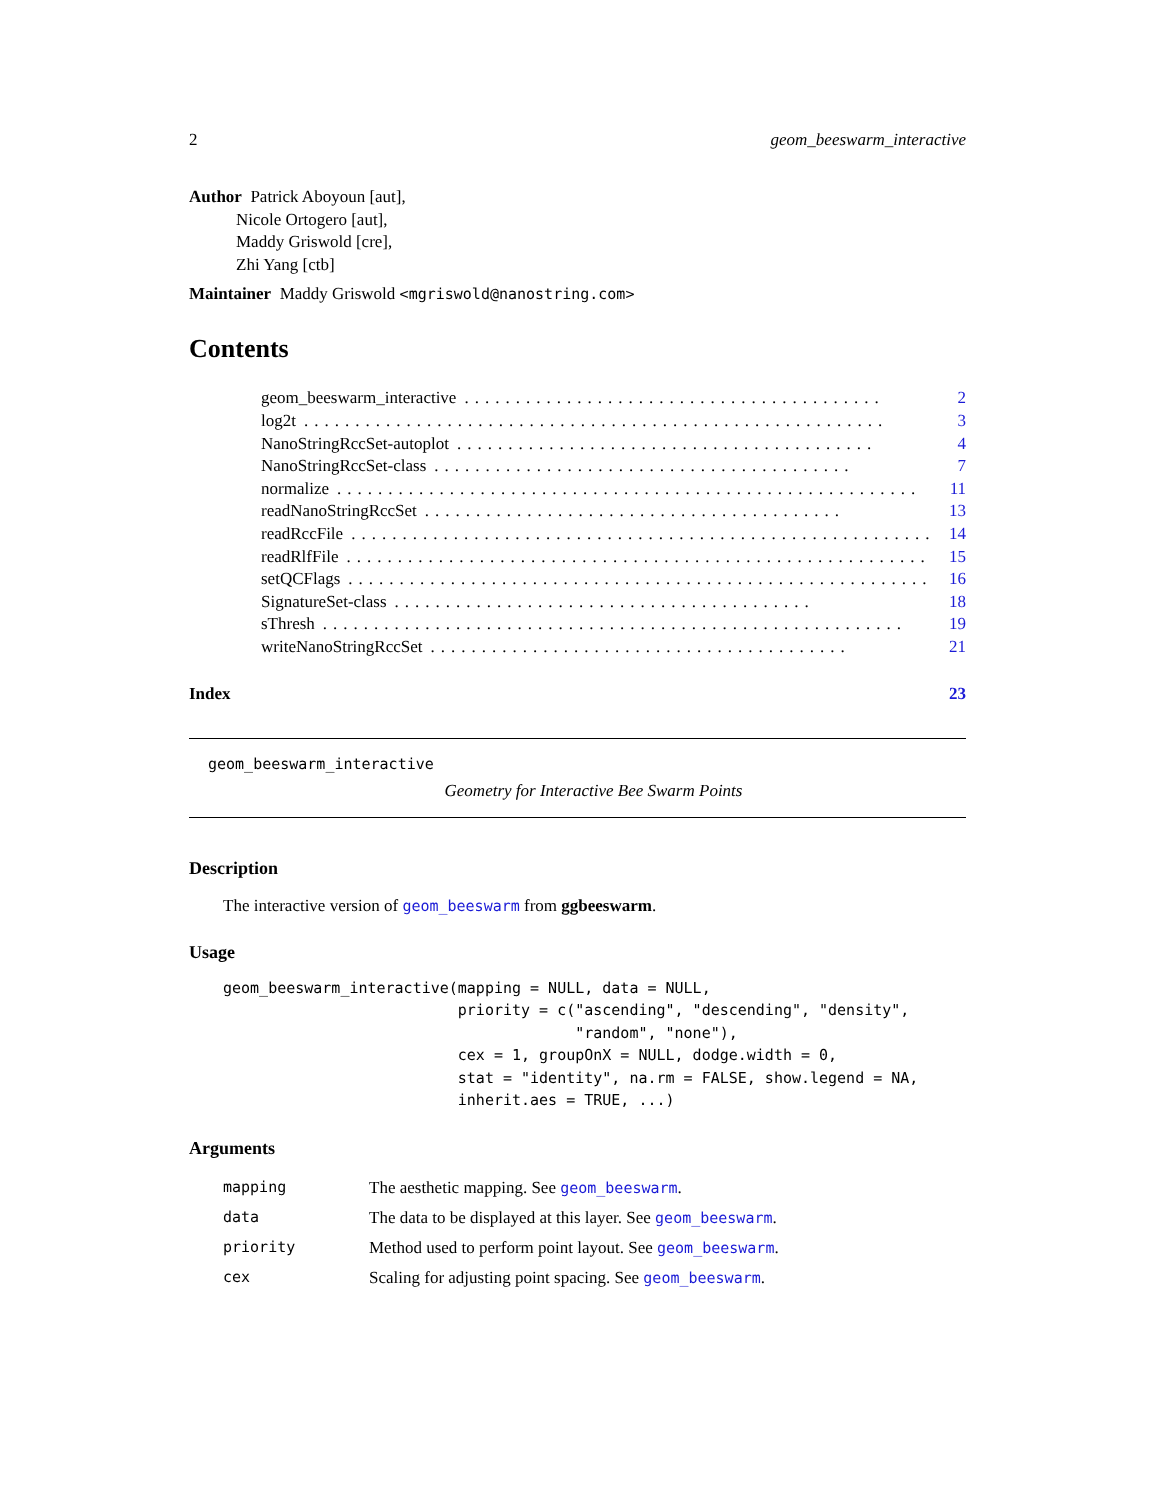2 geom_beeswarm_interactive
Author Patrick Aboyoun [aut],
Nicole Ortogero [aut],
Maddy Griswold [cre],
Zhi Yang [ctb]
Maintainer Maddy Griswold <mgriswold@nanostring.com>
Contents
geom_beeswarm_interactive......................................... 2
log2t......................................................... 3
NanoStringRccSet-autoplot......................................... 4
NanoStringRccSet-class......................................... 7
normalize......................................................... 11
readNanoStringRccSet......................................... 13
readRccFile......................................................... 14
readRlfFile......................................................... 15
setQCFlags......................................................... 16
SignatureSet-class......................................... 18
sThresh......................................................... 19
writeNanoStringRccSet......................................... 21
Index 23
geom_beeswarm_interactive
Geometry for Interactive Bee Swarm Points
Description
The interactive version of geom_beeswarm from ggbeeswarm.
Usage
geom_beeswarm_interactive(mapping = NULL, data = NULL,
                          priority = c("ascending", "descending", "density",
                                       "random", "none"),
                          cex = 1, groupOnX = NULL, dodge.width = 0,
                          stat = "identity", na.rm = FALSE, show.legend = NA,
                          inherit.aes = TRUE, ...)
Arguments
| mapping | The aesthetic mapping. See geom_beeswarm . |
| data | The data to be displayed at this layer. See geom_beeswarm . |
| priority | Method used to perform point layout. See geom_beeswarm . |
| cex | Scaling for adjusting point spacing. See geom_beeswarm . |